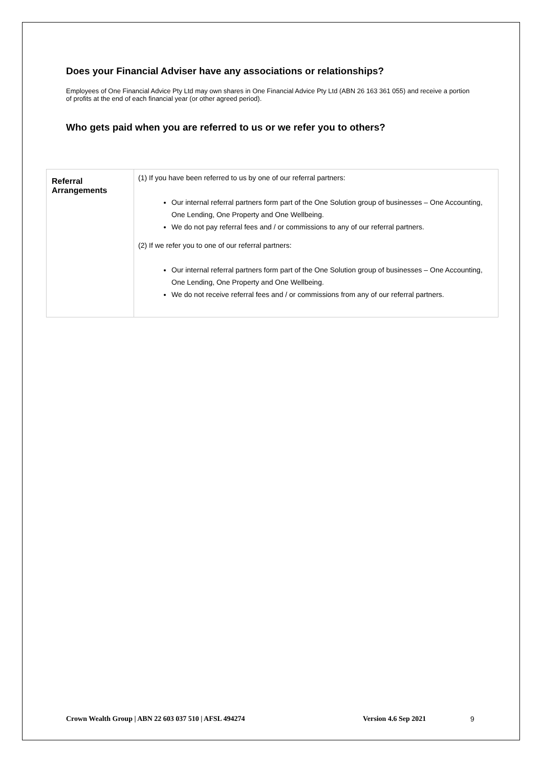Does your Financial Adviser have any associations or relationships?
Employees of One Financial Advice Pty Ltd may own shares in One Financial Advice Pty Ltd (ABN 26 163 361 055) and receive a portion of profits at the end of each financial year (or other agreed period).
Who gets paid when you are referred to us or we refer you to others?
| Referral Arrangements | (1) If you have been referred to us by one of our referral partners: Our internal referral partners form part of the One Solution group of businesses – One Accounting, One Lending, One Property and One Wellbeing. We do not pay referral fees and / or commissions to any of our referral partners. (2) If we refer you to one of our referral partners: Our internal referral partners form part of the One Solution group of businesses – One Accounting, One Lending, One Property and One Wellbeing. We do not receive referral fees and / or commissions from any of our referral partners. |
Crown Wealth Group | ABN 22 603 037 510 | AFSL 494274 Version 4.6 Sep 2021 9